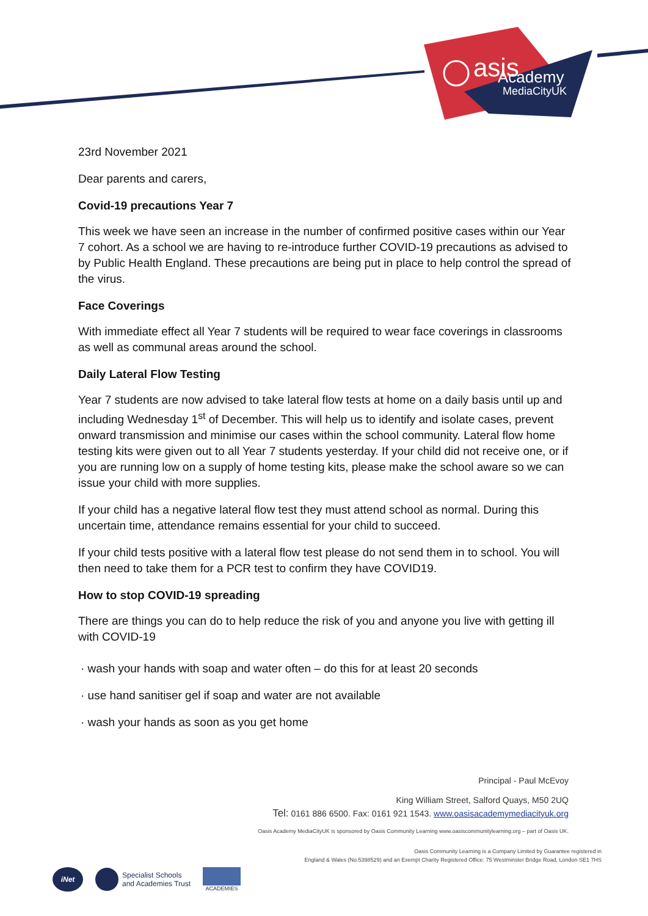asis
Academy
MediaCityUK
23rd November 2021
Dear parents and carers,
Covid-19 precautions Year 7
This week we have seen an increase in the number of confirmed positive cases within our Year 7 cohort. As a school we are having to re-introduce further COVID-19 precautions as advised to by Public Health England. These precautions are being put in place to help control the spread of the virus.
Face Coverings
With immediate effect all Year 7 students will be required to wear face coverings in classrooms as well as communal areas around the school.
Daily Lateral Flow Testing
Year 7 students are now advised to take lateral flow tests at home on a daily basis until up and including Wednesday 1<sup>st</sup> of December. This will help us to identify and isolate cases, prevent onward transmission and minimise our cases within the school community. Lateral flow home testing kits were given out to all Year 7 students yesterday. If your child did not receive one, or if you are running low on a supply of home testing kits, please make the school aware so we can issue your child with more supplies.
If your child has a negative lateral flow test they must attend school as normal. During this uncertain time, attendance remains essential for your child to succeed.
If your child tests positive with a lateral flow test please do not send them in to school. You will then need to take them for a PCR test to confirm they have COVID19.
How to stop COVID-19 spreading
There are things you can do to help reduce the risk of you and anyone you live with getting ill with COVID-19
· wash your hands with soap and water often – do this for at least 20 seconds
· use hand sanitiser gel if soap and water are not available
· wash your hands as soon as you get home
Principal - Paul McEvoy
King William Street, Salford Quays, M50 2UQ
Tel: 0161 886 6500. Fax: 0161 921 1543. www.oasisacademymediacityuk.org
Oasis Academy MediaCityUK is sponsored by Oasis Community Learning www.oasiscommunitylearning.org – part of Oasis UK.
Oasis Community Learning is a Company Limited by Guarantee registered in
England & Wales (No.5398529) and an Exempt Charity Registered Office: 75 Westminster Bridge Road, London SE1 7HS
iNet
Specialist Schools
and Academies Trust
ACADEMIES